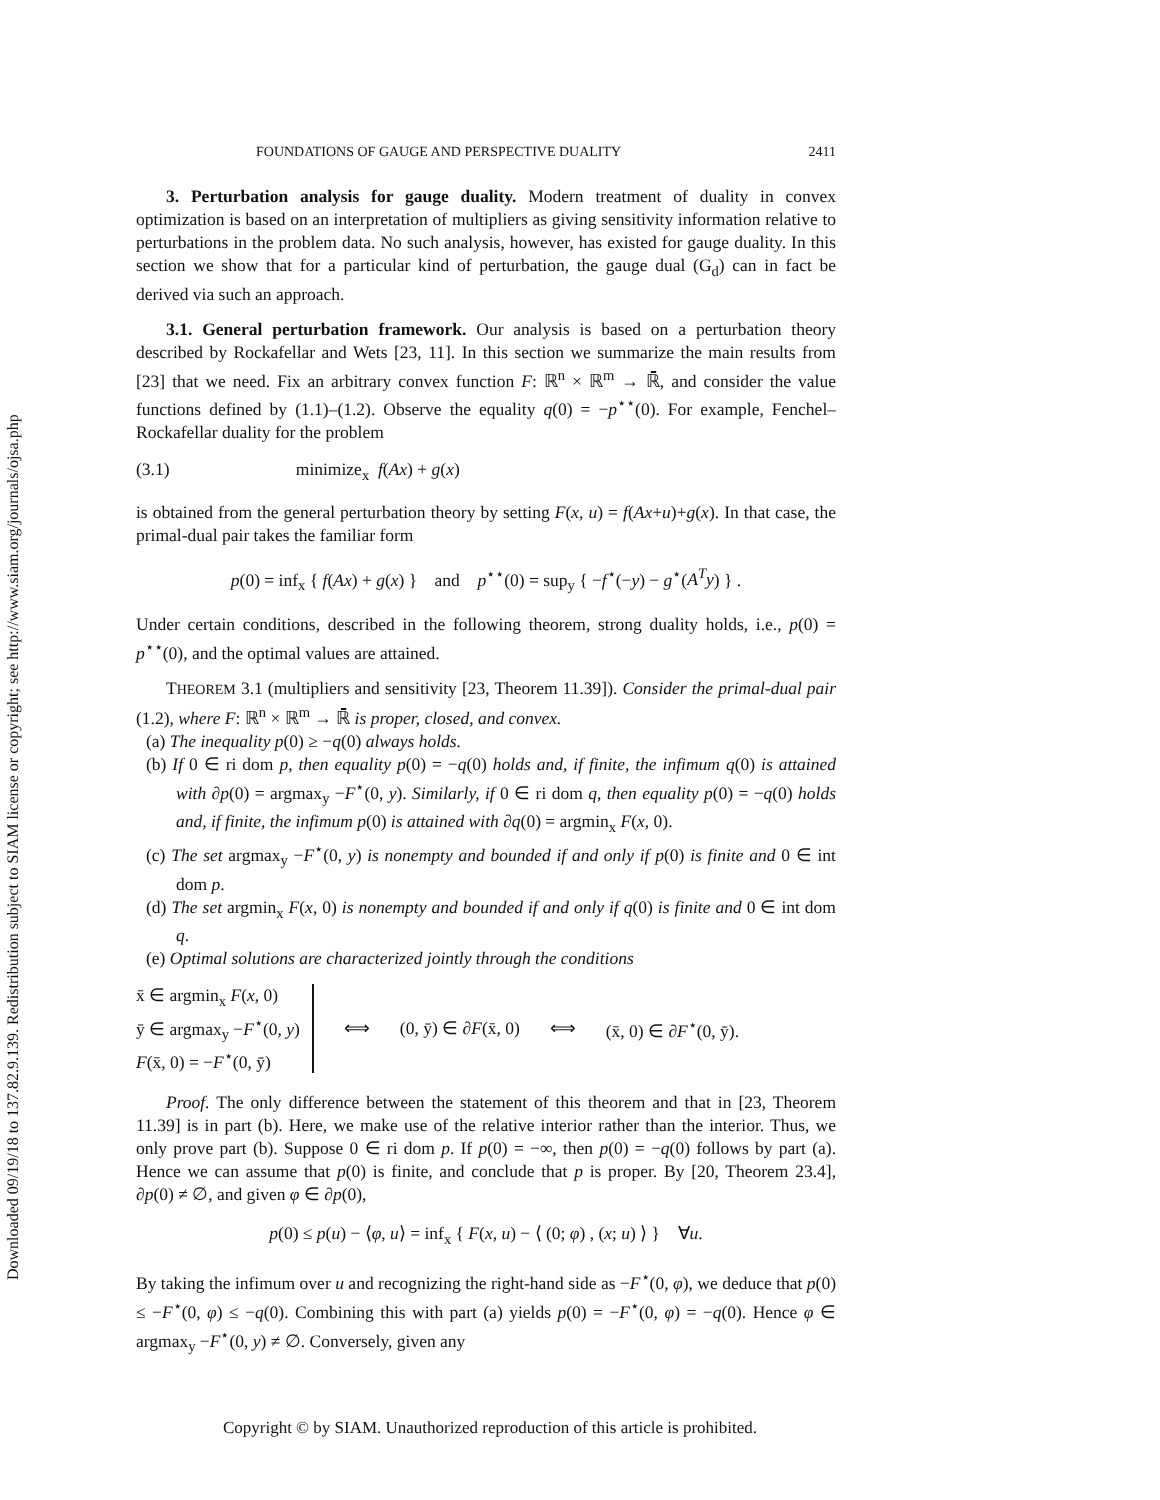Downloaded 09/19/18 to 137.82.9.139. Redistribution subject to SIAM license or copyright; see http://www.siam.org/journals/ojsa.php
FOUNDATIONS OF GAUGE AND PERSPECTIVE DUALITY 2411
3. Perturbation analysis for gauge duality. Modern treatment of duality in convex optimization is based on an interpretation of multipliers as giving sensitivity information relative to perturbations in the problem data. No such analysis, however, has existed for gauge duality. In this section we show that for a particular kind of perturbation, the gauge dual (G<sub>d</sub>) can in fact be derived via such an approach.
3.1. General perturbation framework. Our analysis is based on a perturbation theory described by Rockafellar and Wets [23, 11]. In this section we summarize the main results from [23] that we need. Fix an arbitrary convex function F: ℝ<sup>n</sup> × ℝ<sup>m</sup> → ℝ̄, and consider the value functions defined by (1.1)–(1.2). Observe the equality q(0) = −p<sup>⋆⋆</sup>(0). For example, Fenchel–Rockafellar duality for the problem
(3.1) minimize<sub>x</sub> f(Ax) + g(x)
is obtained from the general perturbation theory by setting F(x, u) = f(Ax+u)+g(x). In that case, the primal-dual pair takes the familiar form
p(0) = inf<sub>x</sub> { f(Ax) + g(x) } and p<sup>⋆⋆</sup>(0) = sup<sub>y</sub> { −f<sup>⋆</sup>(−y) − g<sup>⋆</sup>(A<sup>T</sup>y) } .
Under certain conditions, described in the following theorem, strong duality holds, i.e., p(0) = p<sup>⋆⋆</sup>(0), and the optimal values are attained.
THEOREM 3.1 (multipliers and sensitivity [23, Theorem 11.39]). Consider the primal-dual pair (1.2), where F: ℝ<sup>n</sup> × ℝ<sup>m</sup> → ℝ̄ is proper, closed, and convex.
(a) The inequality p(0) ≥ −q(0) always holds.
(b) If 0 ∈ ri dom p, then equality p(0) = −q(0) holds and, if finite, the infimum q(0) is attained with ∂p(0) = argmax<sub>y</sub> −F<sup>⋆</sup>(0, y). Similarly, if 0 ∈ ri dom q, then equality p(0) = −q(0) holds and, if finite, the infimum p(0) is attained with ∂q(0) = argmin<sub>x</sub> F(x, 0).
(c) The set argmax<sub>y</sub> −F<sup>⋆</sup>(0, y) is nonempty and bounded if and only if p(0) is finite and 0 ∈ int dom p.
(d) The set argmin<sub>x</sub> F(x, 0) is nonempty and bounded if and only if q(0) is finite and 0 ∈ int dom q.
(e) Optimal solutions are characterized jointly through the conditions
x̄ ∈ argmin<sub>x</sub> F(x, 0)
ȳ ∈ argmax<sub>y</sub> −F<sup>⋆</sup>(0, y)
F(x̄, 0) = −F<sup>⋆</sup>(0, ȳ)
⟺ (0, ȳ) ∈ ∂F(x̄, 0) ⟺ (x̄, 0) ∈ ∂F<sup>⋆</sup>(0, ȳ).
Proof. The only difference between the statement of this theorem and that in [23, Theorem 11.39] is in part (b). Here, we make use of the relative interior rather than the interior. Thus, we only prove part (b). Suppose 0 ∈ ri dom p. If p(0) = −∞, then p(0) = −q(0) follows by part (a). Hence we can assume that p(0) is finite, and conclude that p is proper. By [20, Theorem 23.4], ∂p(0) ≠ ∅, and given φ ∈ ∂p(0),
p(0) ≤ p(u) − ⟨φ, u⟩ = inf<sub>x</sub> { F(x, u) − ⟨ (0; φ) , (x; u) ⟩ } ∀u.
By taking the infimum over u and recognizing the right-hand side as −F<sup>⋆</sup>(0, φ), we deduce that p(0) ≤ −F<sup>⋆</sup>(0, φ) ≤ −q(0). Combining this with part (a) yields p(0) = −F<sup>⋆</sup>(0, φ) = −q(0). Hence φ ∈ argmax<sub>y</sub> −F<sup>⋆</sup>(0, y) ≠ ∅. Conversely, given any
Copyright © by SIAM. Unauthorized reproduction of this article is prohibited.